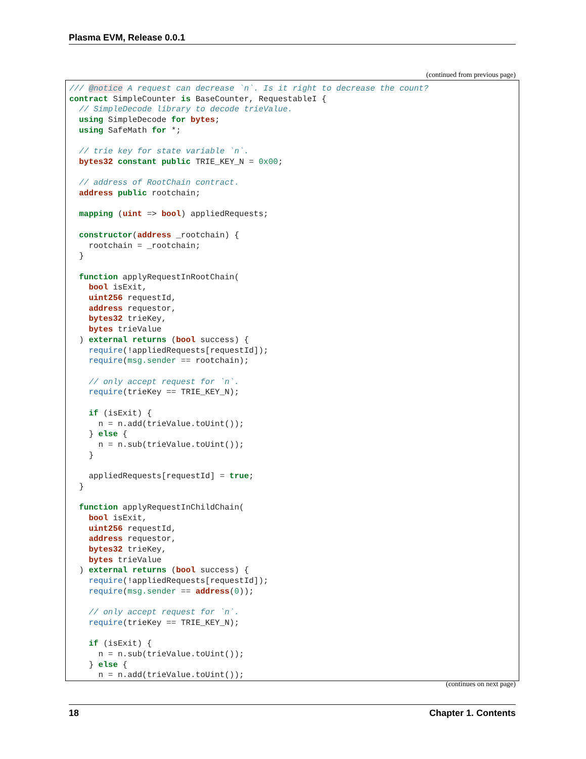Plasma EVM, Release 0.0.1
(continued from previous page)
/// @notice A request can decrease `n`. Is it right to decrease the count?
contract SimpleCounter is BaseCounter, RequestableI {
  // SimpleDecode library to decode trieValue.
  using SimpleDecode for bytes;
  using SafeMath for *;

  // trie key for state variable `n`.
  bytes32 constant public TRIE_KEY_N = 0x00;

  // address of RootChain contract.
  address public rootchain;

  mapping (uint => bool) appliedRequests;

  constructor(address _rootchain) {
    rootchain = _rootchain;
  }

  function applyRequestInRootChain(
    bool isExit,
    uint256 requestId,
    address requestor,
    bytes32 trieKey,
    bytes trieValue
  ) external returns (bool success) {
    require(!appliedRequests[requestId]);
    require(msg.sender == rootchain);

    // only accept request for `n`.
    require(trieKey == TRIE_KEY_N);

    if (isExit) {
      n = n.add(trieValue.toUint());
    } else {
      n = n.sub(trieValue.toUint());
    }

    appliedRequests[requestId] = true;
  }

  function applyRequestInChildChain(
    bool isExit,
    uint256 requestId,
    address requestor,
    bytes32 trieKey,
    bytes trieValue
  ) external returns (bool success) {
    require(!appliedRequests[requestId]);
    require(msg.sender == address(0));

    // only accept request for `n`.
    require(trieKey == TRIE_KEY_N);

    if (isExit) {
      n = n.sub(trieValue.toUint());
    } else {
      n = n.add(trieValue.toUint());
(continues on next page)
18 Chapter 1. Contents